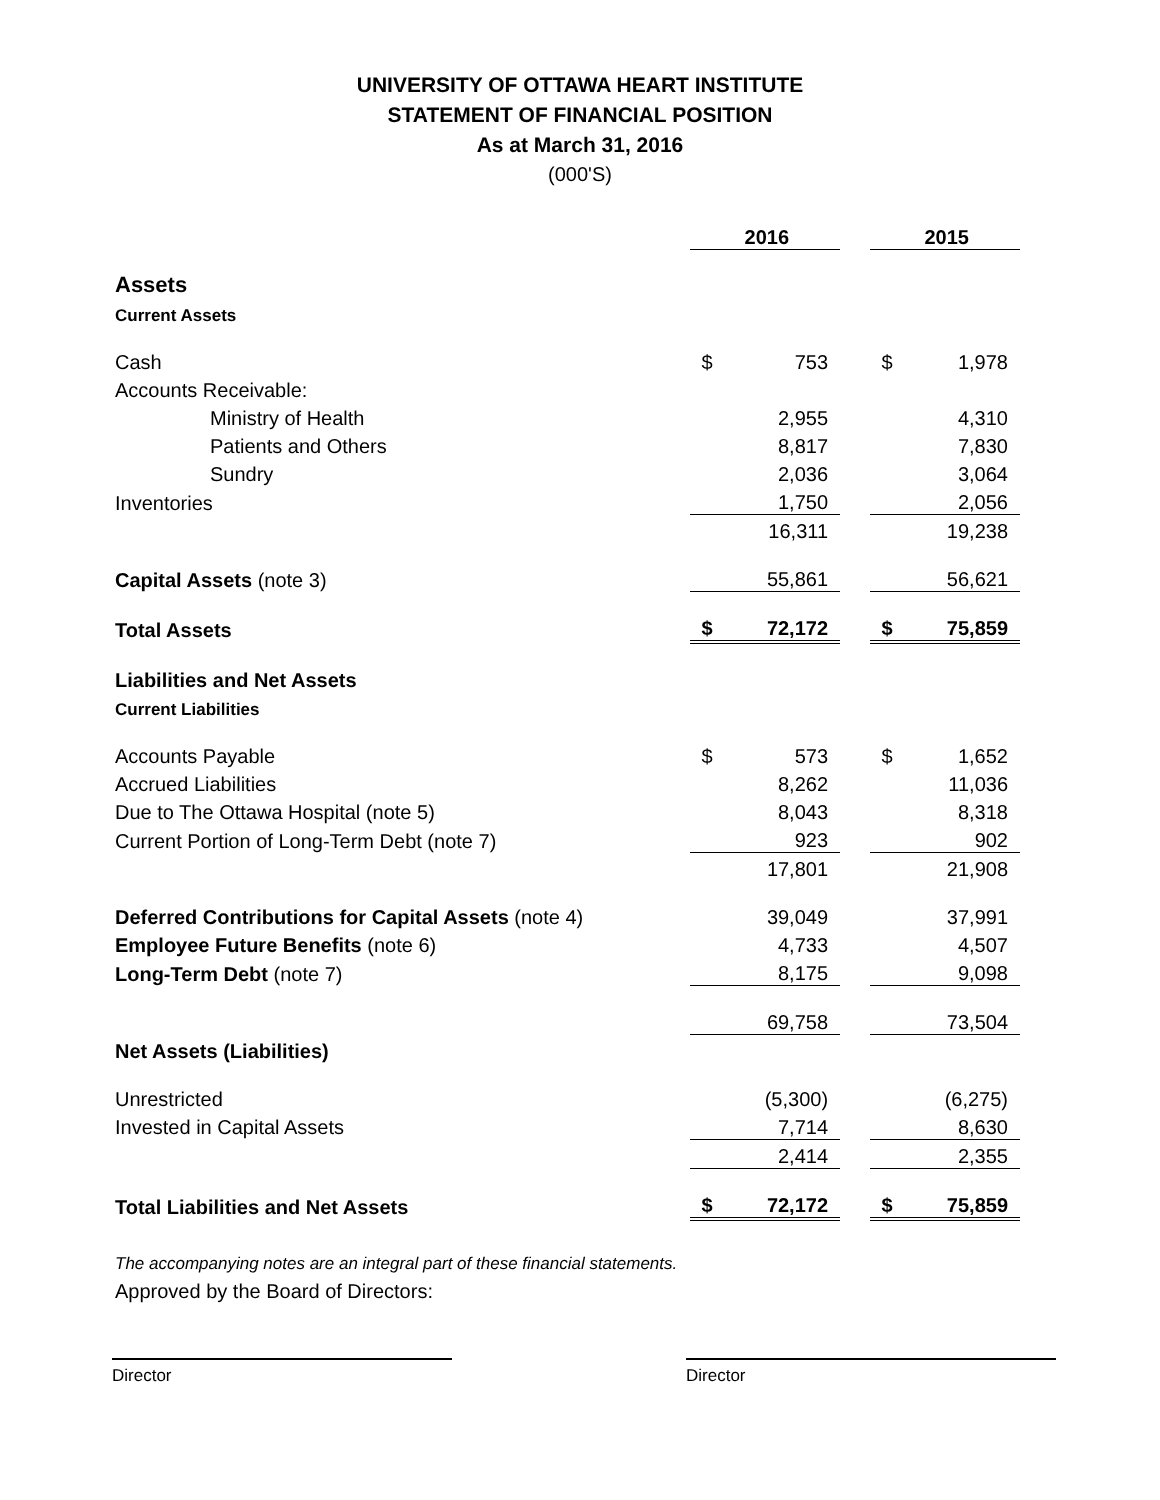UNIVERSITY OF OTTAWA HEART INSTITUTE
STATEMENT OF FINANCIAL POSITION
As at March 31, 2016
(000'S)
| | | 2016 | | | 2015 |
| Assets | | | | | |
| Current Assets | | | | | |
| Cash | $ | 753 | | $ | 1,978 |
| Accounts Receivable: | | | | | |
| Ministry of Health | | 2,955 | | | 4,310 |
| Patients and Others | | 8,817 | | | 7,830 |
| Sundry | | 2,036 | | | 3,064 |
| Inventories | | 1,750 | | | 2,056 |
| | | 16,311 | | | 19,238 |
| Capital Assets (note 3) | | 55,861 | | | 56,621 |
| Total Assets | $ | 72,172 | | $ | 75,859 |
| Liabilities and Net Assets | | | | | |
| Current Liabilities | | | | | |
| Accounts Payable | $ | 573 | | $ | 1,652 |
| Accrued Liabilities | | 8,262 | | | 11,036 |
| Due to The Ottawa Hospital (note 5) | | 8,043 | | | 8,318 |
| Current Portion of Long-Term Debt (note 7) | | 923 | | | 902 |
| | | 17,801 | | | 21,908 |
| Deferred Contributions for Capital Assets (note 4) | | 39,049 | | | 37,991 |
| Employee Future Benefits (note 6) | | 4,733 | | | 4,507 |
| Long-Term Debt (note 7) | | 8,175 | | | 9,098 |
| | | 69,758 | | | 73,504 |
| Net Assets (Liabilities) | | | | | |
| Unrestricted | | (5,300) | | | (6,275) |
| Invested in Capital Assets | | 7,714 | | | 8,630 |
| | | 2,414 | | | 2,355 |
| Total Liabilities and Net Assets | $ | 72,172 | | $ | 75,859 |
The accompanying notes are an integral part of these financial statements.
Approved by the Board of Directors:
Director Director